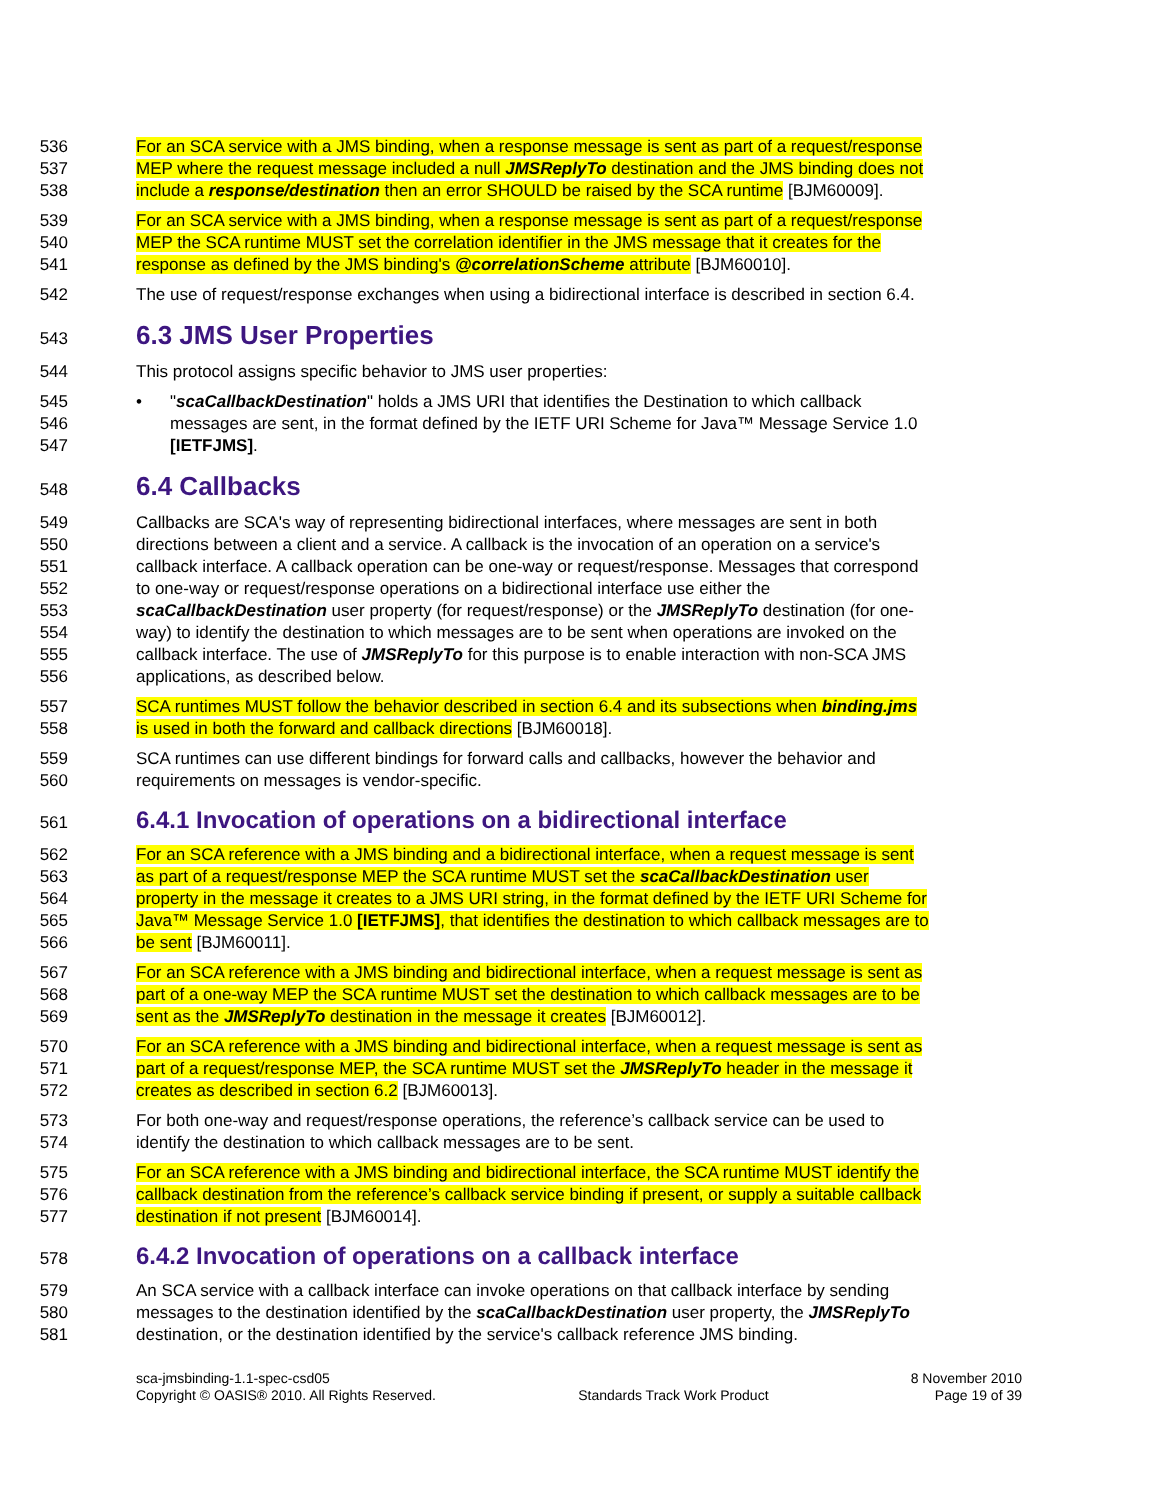536 For an SCA service with a JMS binding, when a response message is sent as part of a request/response
537 MEP where the request message included a null JMSReplyTo destination and the JMS binding does not
538 include a response/destination then an error SHOULD be raised by the SCA runtime [BJM60009].
539 For an SCA service with a JMS binding, when a response message is sent as part of a request/response
540 MEP the SCA runtime MUST set the correlation identifier in the JMS message that it creates for the
541 response as defined by the JMS binding's @correlationScheme attribute [BJM60010].
542 The use of request/response exchanges when using a bidirectional interface is described in section 6.4.
543 6.3 JMS User Properties
544 This protocol assigns specific behavior to JMS user properties:
545 • "scaCallbackDestination" holds a JMS URI that identifies the Destination to which callback
546 messages are sent, in the format defined by the IETF URI Scheme for Java™ Message Service 1.0
547 [IETFJMS].
548 6.4 Callbacks
549 Callbacks are SCA's way of representing bidirectional interfaces, where messages are sent in both
550 directions between a client and a service. A callback is the invocation of an operation on a service's
551 callback interface. A callback operation can be one-way or request/response. Messages that correspond
552 to one-way or request/response operations on a bidirectional interface use either the
553 scaCallbackDestination user property (for request/response) or the JMSReplyTo destination (for one-
554 way) to identify the destination to which messages are to be sent when operations are invoked on the
555 callback interface. The use of JMSReplyTo for this purpose is to enable interaction with non-SCA JMS
556 applications, as described below.
557 SCA runtimes MUST follow the behavior described in section 6.4 and its subsections when binding.jms
558 is used in both the forward and callback directions [BJM60018].
559 SCA runtimes can use different bindings for forward calls and callbacks, however the behavior and
560 requirements on messages is vendor-specific.
561 6.4.1 Invocation of operations on a bidirectional interface
562 For an SCA reference with a JMS binding and a bidirectional interface, when a request message is sent
563 as part of a request/response MEP the SCA runtime MUST set the scaCallbackDestination user
564 property in the message it creates to a JMS URI string, in the format defined by the IETF URI Scheme for
565 Java™ Message Service 1.0 [IETFJMS], that identifies the destination to which callback messages are to
566 be sent [BJM60011].
567 For an SCA reference with a JMS binding and bidirectional interface, when a request message is sent as
568 part of a one-way MEP the SCA runtime MUST set the destination to which callback messages are to be
569 sent as the JMSReplyTo destination in the message it creates [BJM60012].
570 For an SCA reference with a JMS binding and bidirectional interface, when a request message is sent as
571 part of a request/response MEP, the SCA runtime MUST set the JMSReplyTo header in the message it
572 creates as described in section 6.2 [BJM60013].
573 For both one-way and request/response operations, the reference’s callback service can be used to
574 identify the destination to which callback messages are to be sent.
575 For an SCA reference with a JMS binding and bidirectional interface, the SCA runtime MUST identify the
576 callback destination from the reference’s callback service binding if present, or supply a suitable callback
577 destination if not present [BJM60014].
578 6.4.2 Invocation of operations on a callback interface
579 An SCA service with a callback interface can invoke operations on that callback interface by sending
580 messages to the destination identified by the scaCallbackDestination user property, the JMSReplyTo
581 destination, or the destination identified by the service's callback reference JMS binding.
sca-jmsbinding-1.1-spec-csd05
Copyright © OASIS® 2010. All Rights Reserved.
Standards Track Work Product 8 November 2010
Page 19 of 39